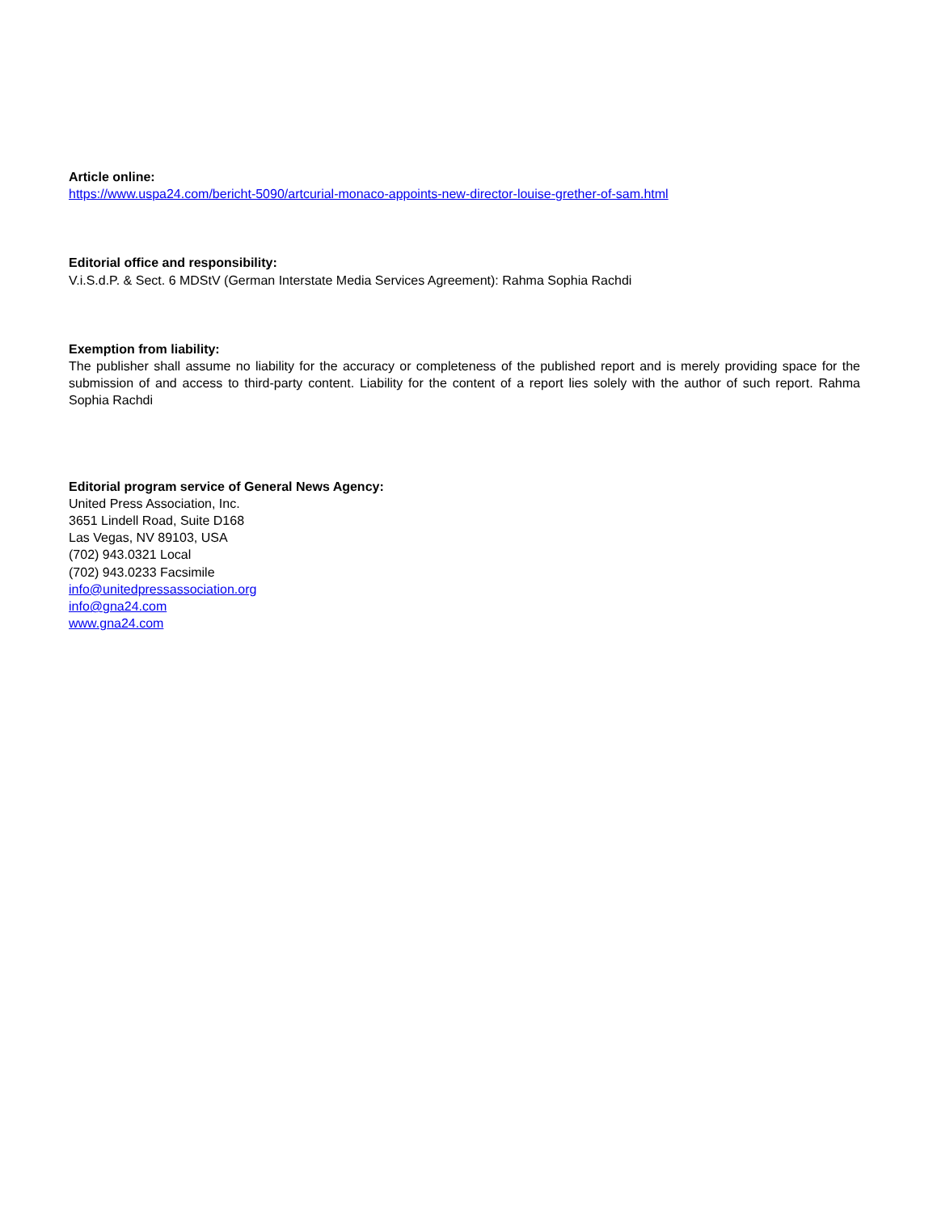Article online:
https://www.uspa24.com/bericht-5090/artcurial-monaco-appoints-new-director-louise-grether-of-sam.html
Editorial office and responsibility:
V.i.S.d.P. & Sect. 6 MDStV (German Interstate Media Services Agreement): Rahma Sophia Rachdi
Exemption from liability:
The publisher shall assume no liability for the accuracy or completeness of the published report and is merely providing space for the submission of and access to third-party content. Liability for the content of a report lies solely with the author of such report. Rahma Sophia Rachdi
Editorial program service of General News Agency:
United Press Association, Inc.
3651 Lindell Road, Suite D168
Las Vegas, NV 89103, USA
(702) 943.0321 Local
(702) 943.0233 Facsimile
info@unitedpressassociation.org
info@gna24.com
www.gna24.com